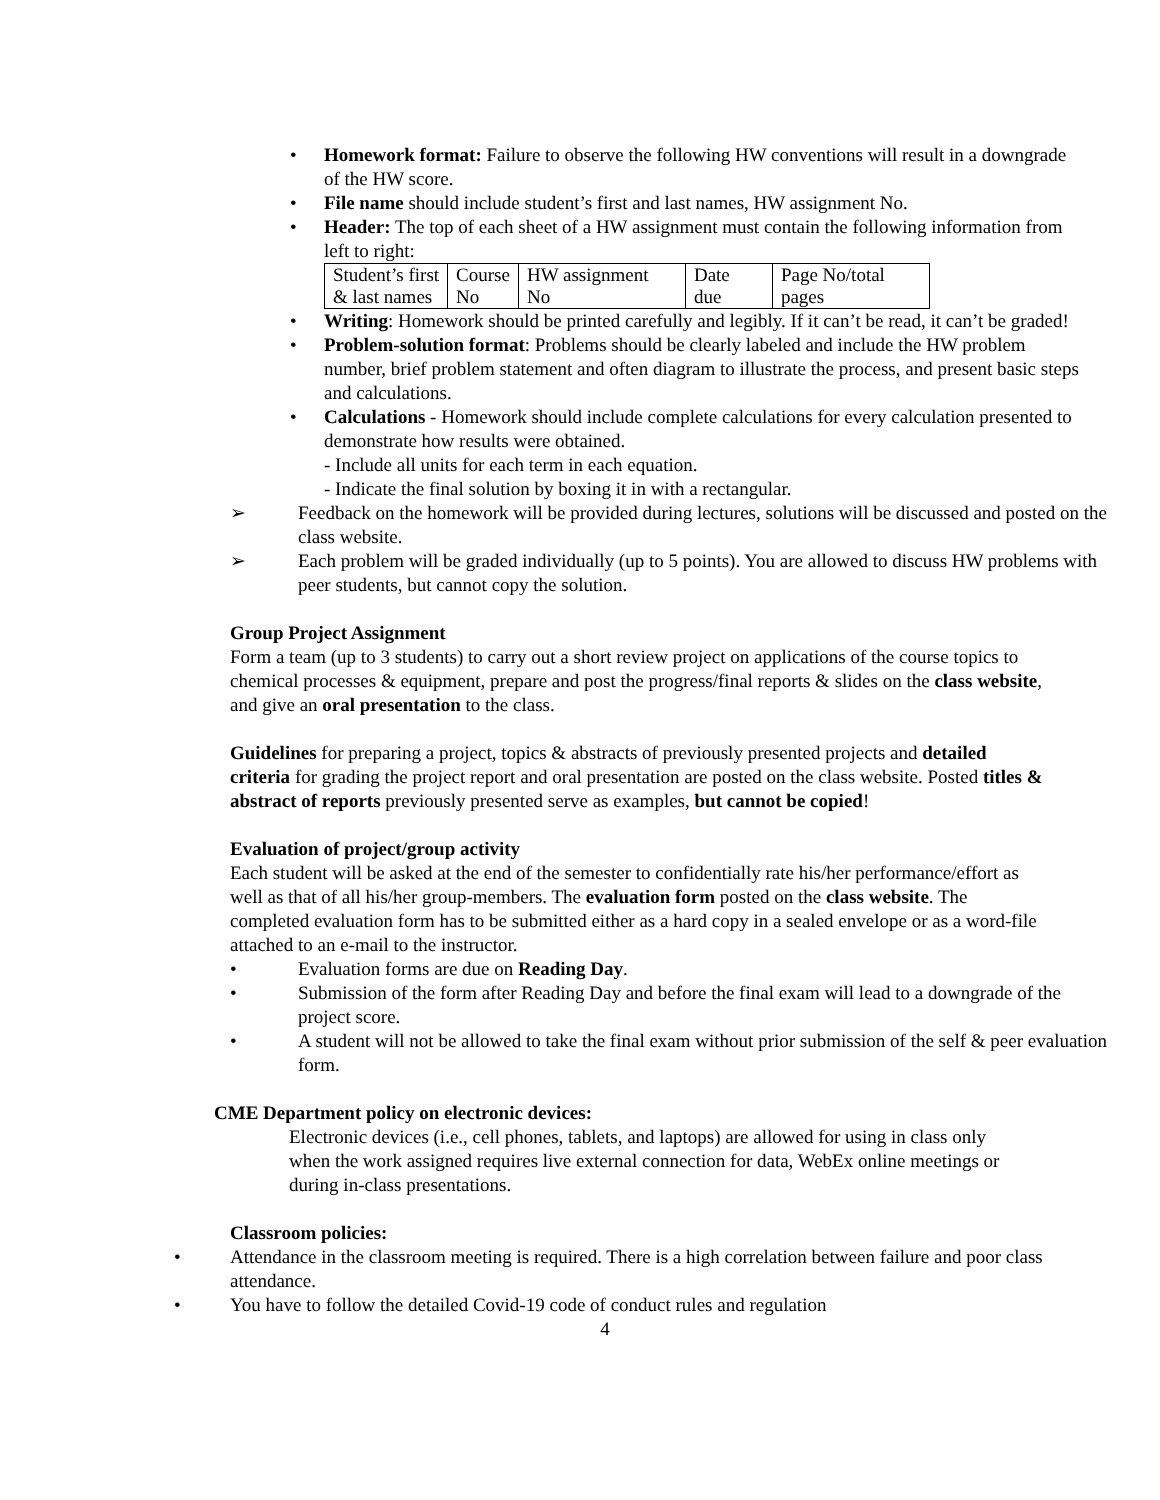Homework format: Failure to observe the following HW conventions will result in a downgrade of the HW score.
File name should include student’s first and last names, HW assignment No.
Header: The top of each sheet of a HW assignment must contain the following information from left to right:
| Student’s first & last names | Course No | HW assignment No | Date due | Page No/total pages |
Writing: Homework should be printed carefully and legibly. If it can’t be read, it can’t be graded!
Problem-solution format: Problems should be clearly labeled and include the HW problem number, brief problem statement and often diagram to illustrate the process, and present basic steps and calculations.
Calculations - Homework should include complete calculations for every calculation presented to demonstrate how results were obtained.
- Include all units for each term in each equation.
- Indicate the final solution by boxing it in with a rectangular.
➢ Feedback on the homework will be provided during lectures, solutions will be discussed and posted on the class website.
➢ Each problem will be graded individually (up to 5 points). You are allowed to discuss HW problems with peer students, but cannot copy the solution.
Group Project Assignment
Form a team (up to 3 students) to carry out a short review project on applications of the course topics to chemical processes & equipment, prepare and post the progress/final reports & slides on the class website, and give an oral presentation to the class.
Guidelines for preparing a project, topics & abstracts of previously presented projects and detailed criteria for grading the project report and oral presentation are posted on the class website. Posted titles & abstract of reports previously presented serve as examples, but cannot be copied!
Evaluation of project/group activity
Each student will be asked at the end of the semester to confidentially rate his/her performance/effort as well as that of all his/her group-members. The evaluation form posted on the class website. The completed evaluation form has to be submitted either as a hard copy in a sealed envelope or as a word-file attached to an e-mail to the instructor.
• Evaluation forms are due on Reading Day.
• Submission of the form after Reading Day and before the final exam will lead to a downgrade of the project score.
• A student will not be allowed to take the final exam without prior submission of the self & peer evaluation form.
CME Department policy on electronic devices:
Electronic devices (i.e., cell phones, tablets, and laptops) are allowed for using in class only when the work assigned requires live external connection for data, WebEx online meetings or during in-class presentations.
Classroom policies:
• Attendance in the classroom meeting is required. There is a high correlation between failure and poor class attendance.
• You have to follow the detailed Covid-19 code of conduct rules and regulation
4